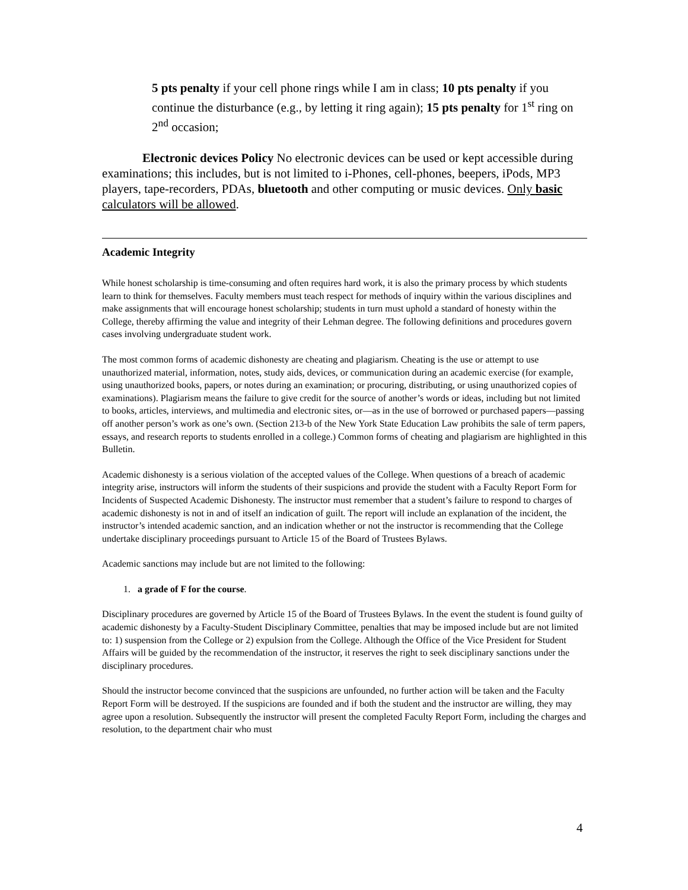5 pts penalty if your cell phone rings while I am in class; 10 pts penalty if you continue the disturbance (e.g., by letting it ring again); 15 pts penalty for 1<sup>st</sup> ring on 2<sup>nd</sup> occasion;
Electronic devices Policy No electronic devices can be used or kept accessible during examinations; this includes, but is not limited to i-Phones, cell-phones, beepers, iPods, MP3 players, tape-recorders, PDAs, bluetooth and other computing or music devices. Only basic calculators will be allowed.
Academic Integrity
While honest scholarship is time-consuming and often requires hard work, it is also the primary process by which students learn to think for themselves. Faculty members must teach respect for methods of inquiry within the various disciplines and make assignments that will encourage honest scholarship; students in turn must uphold a standard of honesty within the College, thereby affirming the value and integrity of their Lehman degree. The following definitions and procedures govern cases involving undergraduate student work.
The most common forms of academic dishonesty are cheating and plagiarism. Cheating is the use or attempt to use unauthorized material, information, notes, study aids, devices, or communication during an academic exercise (for example, using unauthorized books, papers, or notes during an examination; or procuring, distributing, or using unauthorized copies of examinations). Plagiarism means the failure to give credit for the source of another’s words or ideas, including but not limited to books, articles, interviews, and multimedia and electronic sites, or—as in the use of borrowed or purchased papers—passing off another person’s work as one’s own. (Section 213-b of the New York State Education Law prohibits the sale of term papers, essays, and research reports to students enrolled in a college.) Common forms of cheating and plagiarism are highlighted in this Bulletin.
Academic dishonesty is a serious violation of the accepted values of the College. When questions of a breach of academic integrity arise, instructors will inform the students of their suspicions and provide the student with a Faculty Report Form for Incidents of Suspected Academic Dishonesty. The instructor must remember that a student’s failure to respond to charges of academic dishonesty is not in and of itself an indication of guilt. The report will include an explanation of the incident, the instructor’s intended academic sanction, and an indication whether or not the instructor is recommending that the College undertake disciplinary proceedings pursuant to Article 15 of the Board of Trustees Bylaws.
Academic sanctions may include but are not limited to the following:
1. a grade of F for the course.
Disciplinary procedures are governed by Article 15 of the Board of Trustees Bylaws. In the event the student is found guilty of academic dishonesty by a Faculty-Student Disciplinary Committee, penalties that may be imposed include but are not limited to: 1) suspension from the College or 2) expulsion from the College. Although the Office of the Vice President for Student Affairs will be guided by the recommendation of the instructor, it reserves the right to seek disciplinary sanctions under the disciplinary procedures.
Should the instructor become convinced that the suspicions are unfounded, no further action will be taken and the Faculty Report Form will be destroyed. If the suspicions are founded and if both the student and the instructor are willing, they may agree upon a resolution. Subsequently the instructor will present the completed Faculty Report Form, including the charges and resolution, to the department chair who must
4